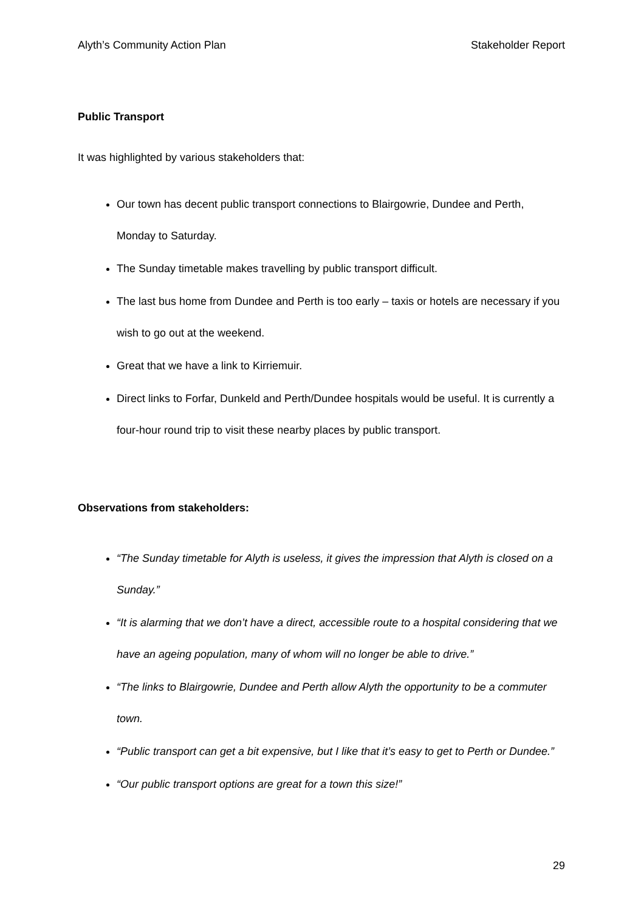Alyth’s Community Action Plan Stakeholder Report
Public Transport
It was highlighted by various stakeholders that:
Our town has decent public transport connections to Blairgowrie, Dundee and Perth, Monday to Saturday.
The Sunday timetable makes travelling by public transport difficult.
The last bus home from Dundee and Perth is too early – taxis or hotels are necessary if you wish to go out at the weekend.
Great that we have a link to Kirriemuir.
Direct links to Forfar, Dunkeld and Perth/Dundee hospitals would be useful. It is currently a four-hour round trip to visit these nearby places by public transport.
Observations from stakeholders:
“The Sunday timetable for Alyth is useless, it gives the impression that Alyth is closed on a Sunday.”
“It is alarming that we don’t have a direct, accessible route to a hospital considering that we have an ageing population, many of whom will no longer be able to drive.”
“The links to Blairgowrie, Dundee and Perth allow Alyth the opportunity to be a commuter town.
“Public transport can get a bit expensive, but I like that it’s easy to get to Perth or Dundee.”
“Our public transport options are great for a town this size!”
29